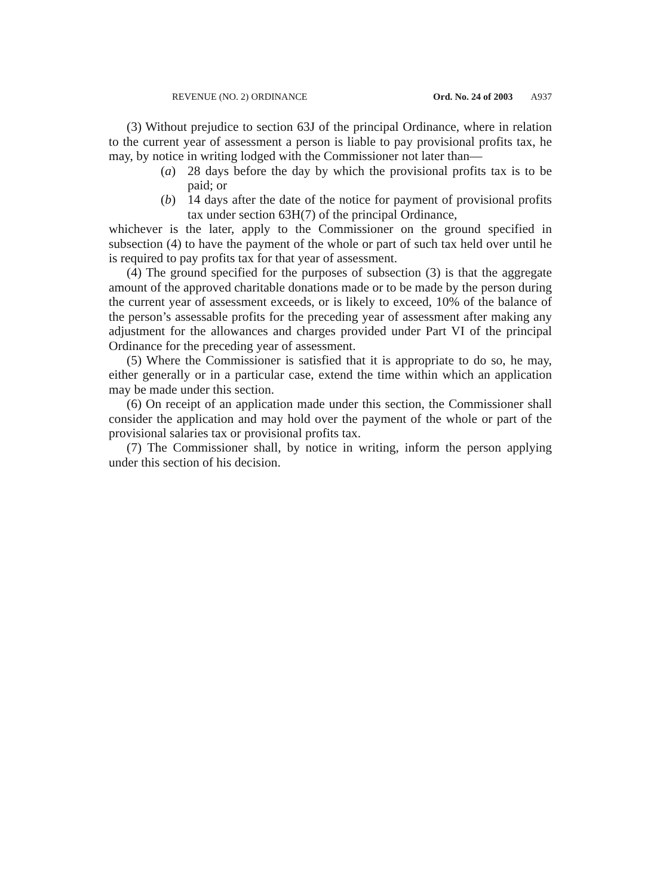REVENUE (NO. 2) ORDINANCE Ord. No. 24 of 2003 A937
(3) Without prejudice to section 63J of the principal Ordinance, where in relation to the current year of assessment a person is liable to pay provisional profits tax, he may, by notice in writing lodged with the Commissioner not later than—
(a) 28 days before the day by which the provisional profits tax is to be paid; or
(b) 14 days after the date of the notice for payment of provisional profits tax under section 63H(7) of the principal Ordinance,
whichever is the later, apply to the Commissioner on the ground specified in subsection (4) to have the payment of the whole or part of such tax held over until he is required to pay profits tax for that year of assessment.
(4) The ground specified for the purposes of subsection (3) is that the aggregate amount of the approved charitable donations made or to be made by the person during the current year of assessment exceeds, or is likely to exceed, 10% of the balance of the person’s assessable profits for the preceding year of assessment after making any adjustment for the allowances and charges provided under Part VI of the principal Ordinance for the preceding year of assessment.
(5) Where the Commissioner is satisfied that it is appropriate to do so, he may, either generally or in a particular case, extend the time within which an application may be made under this section.
(6) On receipt of an application made under this section, the Commissioner shall consider the application and may hold over the payment of the whole or part of the provisional salaries tax or provisional profits tax.
(7) The Commissioner shall, by notice in writing, inform the person applying under this section of his decision.